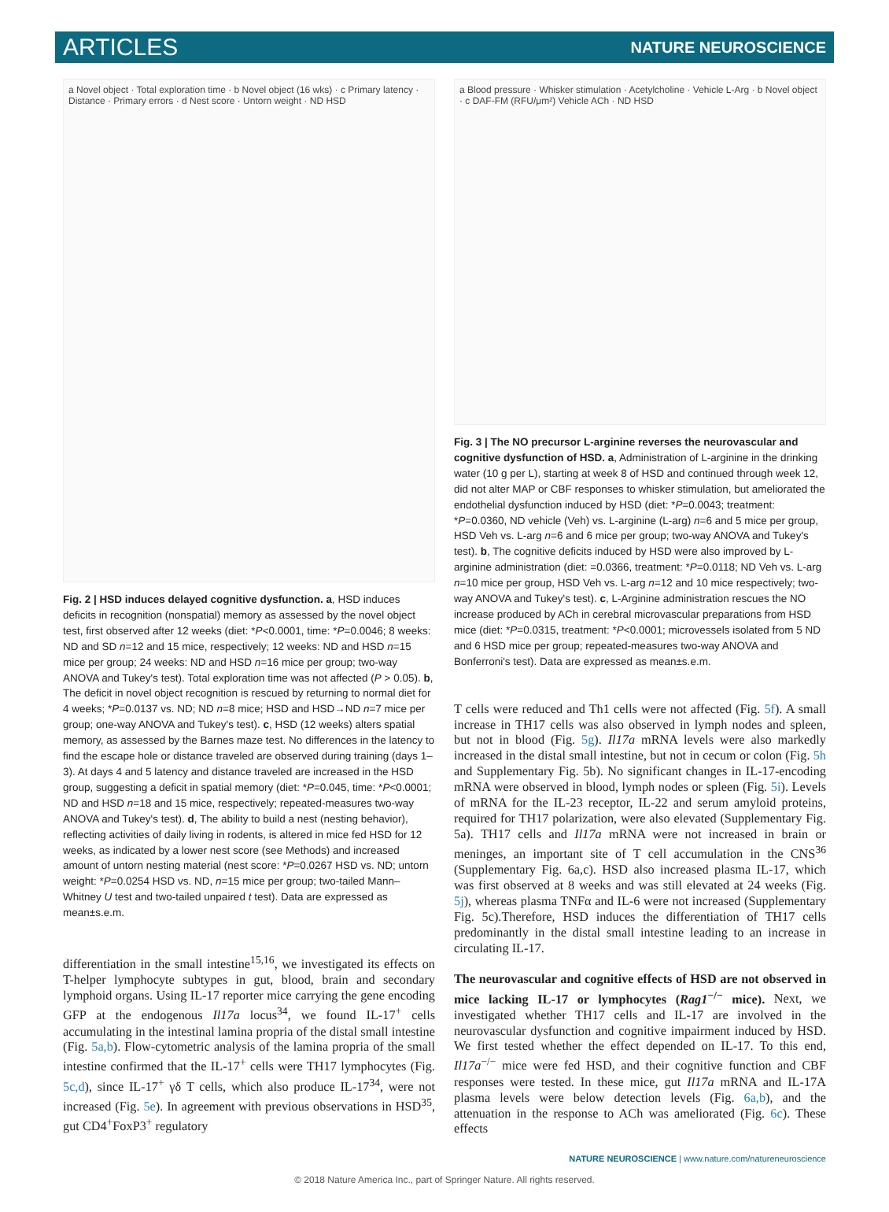ARTICLES NATURE NEUROSCIENCE
a Novel object · Total exploration time · b Novel object (16 wks) · c Primary latency · Distance · Primary errors · d Nest score · Untorn weight · ND HSD
Fig. 2 | HSD induces delayed cognitive dysfunction. a, HSD induces deficits in recognition (nonspatial) memory as assessed by the novel object test, first observed after 12 weeks (diet: *P<0.0001, time: *P=0.0046; 8 weeks: ND and SD n=12 and 15 mice, respectively; 12 weeks: ND and HSD n=15 mice per group; 24 weeks: ND and HSD n=16 mice per group; two-way ANOVA and Tukey's test). Total exploration time was not affected (P > 0.05). b, The deficit in novel object recognition is rescued by returning to normal diet for 4 weeks; *P=0.0137 vs. ND; ND n=8 mice; HSD and HSD→ND n=7 mice per group; one-way ANOVA and Tukey's test). c, HSD (12 weeks) alters spatial memory, as assessed by the Barnes maze test. No differences in the latency to find the escape hole or distance traveled are observed during training (days 1–3). At days 4 and 5 latency and distance traveled are increased in the HSD group, suggesting a deficit in spatial memory (diet: *P=0.045, time: *P<0.0001; ND and HSD n=18 and 15 mice, respectively; repeated-measures two-way ANOVA and Tukey's test). d, The ability to build a nest (nesting behavior), reflecting activities of daily living in rodents, is altered in mice fed HSD for 12 weeks, as indicated by a lower nest score (see Methods) and increased amount of untorn nesting material (nest score: *P=0.0267 HSD vs. ND; untorn weight: *P=0.0254 HSD vs. ND, n=15 mice per group; two-tailed Mann–Whitney U test and two-tailed unpaired t test). Data are expressed as mean±s.e.m.
differentiation in the small intestine<sup>15,16</sup>, we investigated its effects on T-helper lymphocyte subtypes in gut, blood, brain and secondary lymphoid organs. Using IL-17 reporter mice carrying the gene encoding GFP at the endogenous Il17a locus<sup>34</sup>, we found IL-17<sup>+</sup> cells accumulating in the intestinal lamina propria of the distal small intestine (Fig. 5a,b). Flow-cytometric analysis of the lamina propria of the small intestine confirmed that the IL-17<sup>+</sup> cells were TH17 lymphocytes (Fig. 5c,d), since IL-17<sup>+</sup> γδ T cells, which also produce IL-17<sup>34</sup>, were not increased (Fig. 5e). In agreement with previous observations in HSD<sup>35</sup>, gut CD4<sup>+</sup>FoxP3<sup>+</sup> regulatory
a Blood pressure · Whisker stimulation · Acetylcholine · Vehicle L-Arg · b Novel object · c DAF-FM (RFU/μm²) Vehicle ACh · ND HSD
Fig. 3 | The NO precursor L-arginine reverses the neurovascular and cognitive dysfunction of HSD. a, Administration of L-arginine in the drinking water (10 g per L), starting at week 8 of HSD and continued through week 12, did not alter MAP or CBF responses to whisker stimulation, but ameliorated the endothelial dysfunction induced by HSD (diet: *P=0.0043; treatment: *P=0.0360, ND vehicle (Veh) vs. L-arginine (L-arg) n=6 and 5 mice per group, HSD Veh vs. L-arg n=6 and 6 mice per group; two-way ANOVA and Tukey's test). b, The cognitive deficits induced by HSD were also improved by L-arginine administration (diet: =0.0366, treatment: *P=0.0118; ND Veh vs. L-arg n=10 mice per group, HSD Veh vs. L-arg n=12 and 10 mice respectively; two-way ANOVA and Tukey's test). c, L-Arginine administration rescues the NO increase produced by ACh in cerebral microvascular preparations from HSD mice (diet: *P=0.0315, treatment: *P<0.0001; microvessels isolated from 5 ND and 6 HSD mice per group; repeated-measures two-way ANOVA and Bonferroni's test). Data are expressed as mean±s.e.m.
T cells were reduced and Th1 cells were not affected (Fig. 5f). A small increase in TH17 cells was also observed in lymph nodes and spleen, but not in blood (Fig. 5g). Il17a mRNA levels were also markedly increased in the distal small intestine, but not in cecum or colon (Fig. 5h and Supplementary Fig. 5b). No significant changes in IL-17-encoding mRNA were observed in blood, lymph nodes or spleen (Fig. 5i). Levels of mRNA for the IL-23 receptor, IL-22 and serum amyloid proteins, required for TH17 polarization, were also elevated (Supplementary Fig. 5a). TH17 cells and Il17a mRNA were not increased in brain or meninges, an important site of T cell accumulation in the CNS<sup>36</sup> (Supplementary Fig. 6a,c). HSD also increased plasma IL-17, which was first observed at 8 weeks and was still elevated at 24 weeks (Fig. 5j), whereas plasma TNFα and IL-6 were not increased (Supplementary Fig. 5c).Therefore, HSD induces the differentiation of TH17 cells predominantly in the distal small intestine leading to an increase in circulating IL-17.
The neurovascular and cognitive effects of HSD are not observed in mice lacking IL-17 or lymphocytes (Rag1<sup>−/−</sup> mice). Next, we investigated whether TH17 cells and IL-17 are involved in the neurovascular dysfunction and cognitive impairment induced by HSD. We first tested whether the effect depended on IL-17. To this end, Il17a<sup>−/−</sup> mice were fed HSD, and their cognitive function and CBF responses were tested. In these mice, gut Il17a mRNA and IL-17A plasma levels were below detection levels (Fig. 6a,b), and the attenuation in the response to ACh was ameliorated (Fig. 6c). These effects
NATURE NEUROSCIENCE | www.nature.com/natureneuroscience
© 2018 Nature America Inc., part of Springer Nature. All rights reserved.